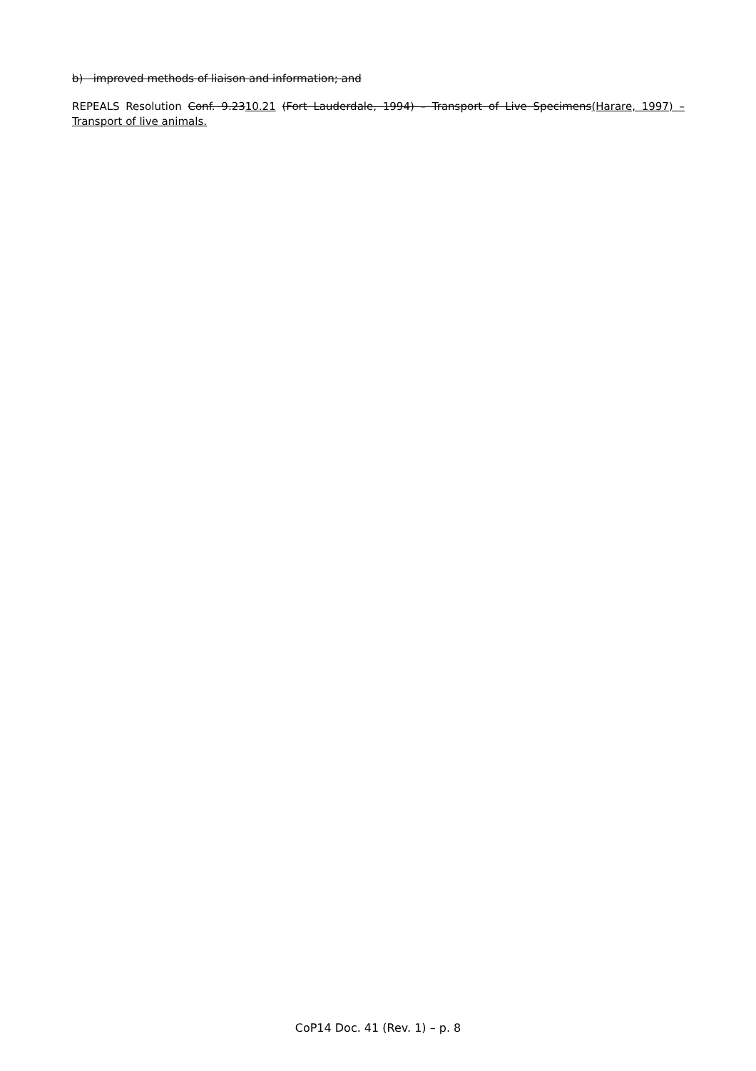b) improved methods of liaison and information; and
REPEALS Resolution Conf. 9.2310.21 (Fort Lauderdale, 1994) – Transport of Live Specimens(Harare, 1997) – Transport of live animals.
CoP14 Doc. 41 (Rev. 1) – p. 8